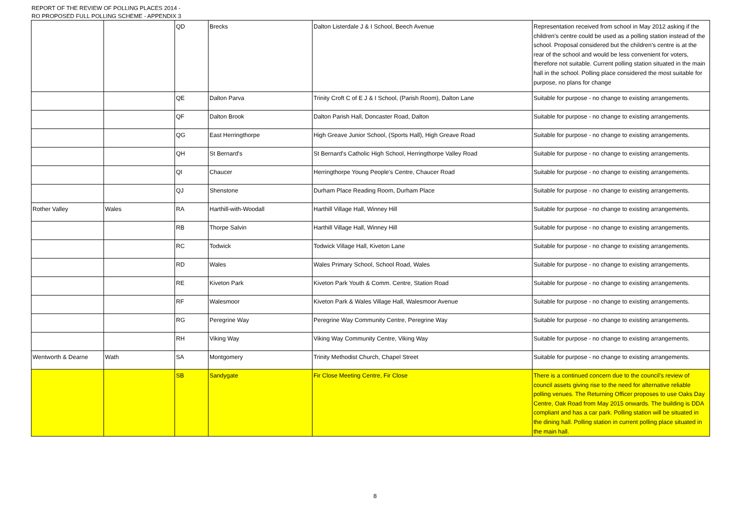REPORT OF THE REVIEW OF POLLING PLACES 2014 -
RO PROPOSED FULL POLLING SCHEME - APPENDIX 3
| | | QD | Brecks | Dalton Listerdale J & I School, Beech Avenue | Representation received from school in May 2012 asking if the children's centre could be used as a polling station instead of the school. Proposal considered but the children's centre is at the rear of the school and would be less convenient for voters, therefore not suitable. Current polling station situated in the main hall in the school. Polling place considered the most suitable for purpose, no plans for change |
| | | QE | Dalton Parva | Trinity Croft C of E J & I School, (Parish Room), Dalton Lane | Suitable for purpose - no change to existing arrangements. |
| | | QF | Dalton Brook | Dalton Parish Hall, Doncaster Road, Dalton | Suitable for purpose - no change to existing arrangements. |
| | | QG | East Herringthorpe | High Greave Junior School, (Sports Hall), High Greave Road | Suitable for purpose - no change to existing arrangements. |
| | | QH | St Bernard's | St Bernard's Catholic High School, Herringthorpe Valley Road | Suitable for purpose - no change to existing arrangements. |
| | | QI | Chaucer | Herringthorpe Young People's Centre, Chaucer Road | Suitable for purpose - no change to existing arrangements. |
| | | QJ | Shenstone | Durham Place Reading Room, Durham Place | Suitable for purpose - no change to existing arrangements. |
| Rother Valley | Wales | RA | Harthill-with-Woodall | Harthill Village Hall, Winney Hill | Suitable for purpose - no change to existing arrangements. |
| | | RB | Thorpe Salvin | Harthill Village Hall, Winney Hill | Suitable for purpose - no change to existing arrangements. |
| | | RC | Todwick | Todwick Village Hall, Kiveton Lane | Suitable for purpose - no change to existing arrangements. |
| | | RD | Wales | Wales Primary School, School Road, Wales | Suitable for purpose - no change to existing arrangements. |
| | | RE | Kiveton Park | Kiveton Park Youth & Comm. Centre, Station Road | Suitable for purpose - no change to existing arrangements. |
| | | RF | Walesmoor | Kiveton Park & Wales Village Hall, Walesmoor Avenue | Suitable for purpose - no change to existing arrangements. |
| | | RG | Peregrine Way | Peregrine Way Community Centre, Peregrine Way | Suitable for purpose - no change to existing arrangements. |
| | | RH | Viking Way | Viking Way Community Centre, Viking Way | Suitable for purpose - no change to existing arrangements. |
| Wentworth & Dearne | Wath | SA | Montgomery | Trinity Methodist Church, Chapel Street | Suitable for purpose - no change to existing arrangements. |
| | | SB | Sandygate | Fir Close Meeting Centre, Fir Close | There is a continued concern due to the council's review of council assets giving rise to the need for alternative reliable polling venues. The Returning Officer proposes to use Oaks Day Centre, Oak Road from May 2015 onwards. The building is DDA compliant and has a car park. Polling station will be situated in the dining hall. Polling station in current polling place situated in the main hall. |
8